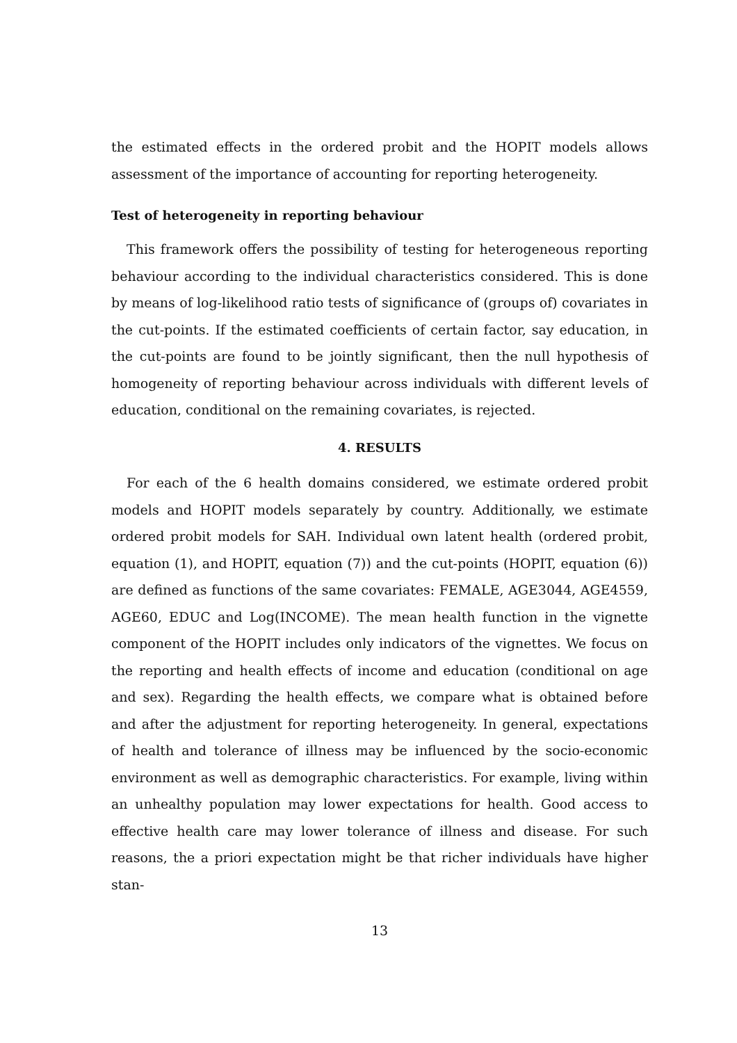the estimated effects in the ordered probit and the HOPIT models allows assessment of the importance of accounting for reporting heterogeneity.
Test of heterogeneity in reporting behaviour
This framework offers the possibility of testing for heterogeneous reporting behaviour according to the individual characteristics considered. This is done by means of log-likelihood ratio tests of significance of (groups of) covariates in the cut-points. If the estimated coefficients of certain factor, say education, in the cut-points are found to be jointly significant, then the null hypothesis of homogeneity of reporting behaviour across individuals with different levels of education, conditional on the remaining covariates, is rejected.
4. RESULTS
For each of the 6 health domains considered, we estimate ordered probit models and HOPIT models separately by country. Additionally, we estimate ordered probit models for SAH. Individual own latent health (ordered probit, equation (1), and HOPIT, equation (7)) and the cut-points (HOPIT, equation (6)) are defined as functions of the same covariates: FEMALE, AGE3044, AGE4559, AGE60, EDUC and Log(INCOME). The mean health function in the vignette component of the HOPIT includes only indicators of the vignettes. We focus on the reporting and health effects of income and education (conditional on age and sex). Regarding the health effects, we compare what is obtained before and after the adjustment for reporting heterogeneity. In general, expectations of health and tolerance of illness may be influenced by the socio-economic environment as well as demographic characteristics. For example, living within an unhealthy population may lower expectations for health. Good access to effective health care may lower tolerance of illness and disease. For such reasons, the a priori expectation might be that richer individuals have higher stan-
13